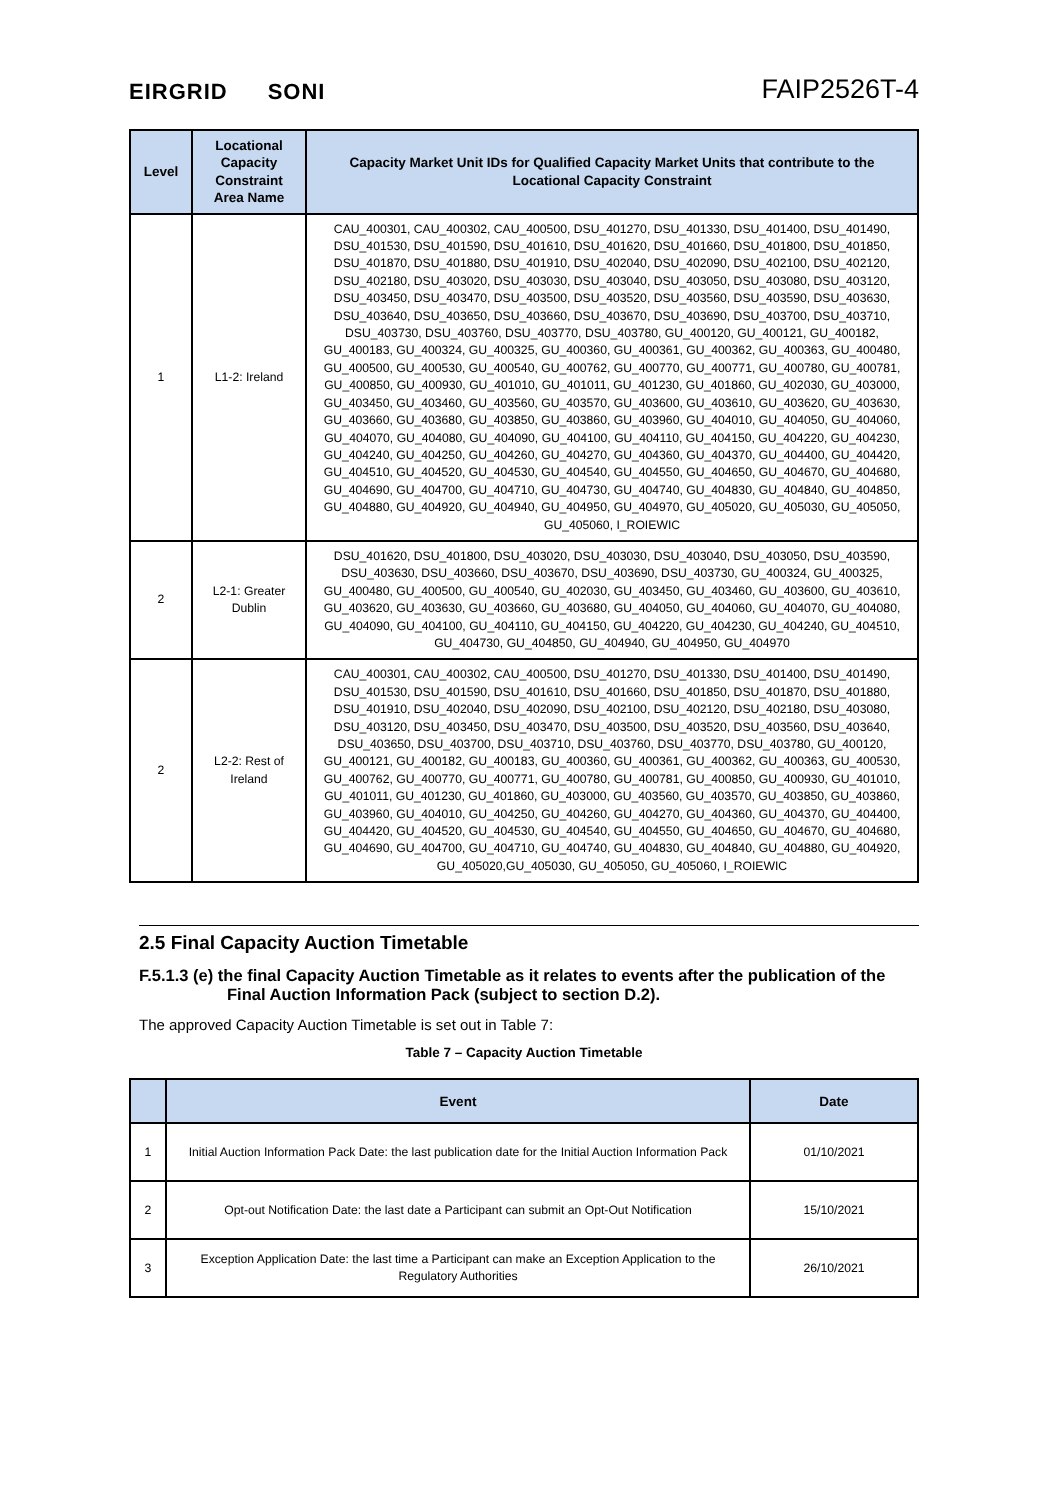EIRGRID SONI
FAIP2526T-4
| Level | Locational Capacity Constraint Area Name | Capacity Market Unit IDs for Qualified Capacity Market Units that contribute to the Locational Capacity Constraint |
| --- | --- | --- |
| 1 | L1-2: Ireland | CAU_400301, CAU_400302, CAU_400500, DSU_401270, DSU_401330, DSU_401400, DSU_401490, DSU_401530, DSU_401590, DSU_401610, DSU_401620, DSU_401660, DSU_401800, DSU_401850, DSU_401870, DSU_401880, DSU_401910, DSU_402040, DSU_402090, DSU_402100, DSU_402120, DSU_402180, DSU_403020, DSU_403030, DSU_403040, DSU_403050, DSU_403080, DSU_403120, DSU_403450, DSU_403470, DSU_403500, DSU_403520, DSU_403560, DSU_403590, DSU_403630, DSU_403640, DSU_403650, DSU_403660, DSU_403670, DSU_403690, DSU_403700, DSU_403710, DSU_403730, DSU_403760, DSU_403770, DSU_403780, GU_400120, GU_400121, GU_400182, GU_400183, GU_400324, GU_400325, GU_400360, GU_400361, GU_400362, GU_400363, GU_400480, GU_400500, GU_400530, GU_400540, GU_400762, GU_400770, GU_400771, GU_400780, GU_400781, GU_400850, GU_400930, GU_401010, GU_401011, GU_401230, GU_401860, GU_402030, GU_403000, GU_403450, GU_403460, GU_403560, GU_403570, GU_403600, GU_403610, GU_403620, GU_403630, GU_403660, GU_403680, GU_403850, GU_403860, GU_403960, GU_404010, GU_404050, GU_404060, GU_404070, GU_404080, GU_404090, GU_404100, GU_404110, GU_404150, GU_404220, GU_404230, GU_404240, GU_404250, GU_404260, GU_404270, GU_404360, GU_404370, GU_404400, GU_404420, GU_404510, GU_404520, GU_404530, GU_404540, GU_404550, GU_404650, GU_404670, GU_404680, GU_404690, GU_404700, GU_404710, GU_404730, GU_404740, GU_404830, GU_404840, GU_404850, GU_404880, GU_404920, GU_404940, GU_404950, GU_404970, GU_405020, GU_405030, GU_405050, GU_405060, I_ROIEWIC |
| 2 | L2-1: Greater Dublin | DSU_401620, DSU_401800, DSU_403020, DSU_403030, DSU_403040, DSU_403050, DSU_403590, DSU_403630, DSU_403660, DSU_403670, DSU_403690, DSU_403730, GU_400324, GU_400325, GU_400480, GU_400500, GU_400540, GU_402030, GU_403450, GU_403460, GU_403600, GU_403610, GU_403620, GU_403630, GU_403660, GU_403680, GU_404050, GU_404060, GU_404070, GU_404080, GU_404090, GU_404100, GU_404110, GU_404150, GU_404220, GU_404230, GU_404240, GU_404510, GU_404730, GU_404850, GU_404940, GU_404950, GU_404970 |
| 2 | L2-2: Rest of Ireland | CAU_400301, CAU_400302, CAU_400500, DSU_401270, DSU_401330, DSU_401400, DSU_401490, DSU_401530, DSU_401590, DSU_401610, DSU_401660, DSU_401850, DSU_401870, DSU_401880, DSU_401910, DSU_402040, DSU_402090, DSU_402100, DSU_402120, DSU_402180, DSU_403080, DSU_403120, DSU_403450, DSU_403470, DSU_403500, DSU_403520, DSU_403560, DSU_403640, DSU_403650, DSU_403700, DSU_403710, DSU_403760, DSU_403770, DSU_403780, GU_400120, GU_400121, GU_400182, GU_400183, GU_400360, GU_400361, GU_400362, GU_400363, GU_400530, GU_400762, GU_400770, GU_400771, GU_400780, GU_400781, GU_400850, GU_400930, GU_401010, GU_401011, GU_401230, GU_401860, GU_403000, GU_403560, GU_403570, GU_403850, GU_403860, GU_403960, GU_404010, GU_404250, GU_404260, GU_404270, GU_404360, GU_404370, GU_404400, GU_404420, GU_404520, GU_404530, GU_404540, GU_404550, GU_404650, GU_404670, GU_404680, GU_404690, GU_404700, GU_404710, GU_404740, GU_404830, GU_404840, GU_404880, GU_404920, GU_405020,GU_405030, GU_405050, GU_405060, I_ROIEWIC |
2.5 Final Capacity Auction Timetable
F.5.1.3 (e) the final Capacity Auction Timetable as it relates to events after the publication of the Final Auction Information Pack (subject to section D.2).
The approved Capacity Auction Timetable is set out in Table 7:
Table 7 – Capacity Auction Timetable
| | Event | Date |
| --- | --- | --- |
| 1 | Initial Auction Information Pack Date: the last publication date for the Initial Auction Information Pack | 01/10/2021 |
| 2 | Opt-out Notification Date: the last date a Participant can submit an Opt-Out Notification | 15/10/2021 |
| 3 | Exception Application Date: the last time a Participant can make an Exception Application to the Regulatory Authorities | 26/10/2021 |